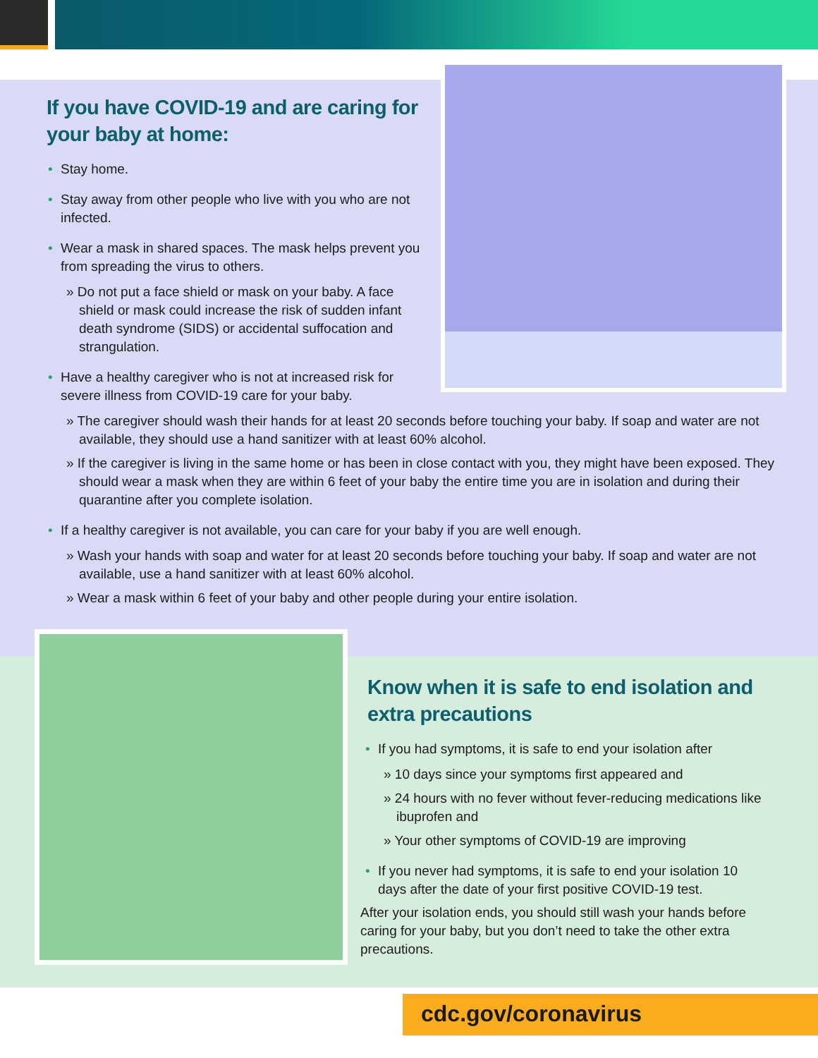If you have COVID-19 and are caring for
your baby at home:
• Stay home.
• Stay away from other people who live with you who are not infected.
• Wear a mask in shared spaces. The mask helps prevent you from spreading the virus to others.
» Do not put a face shield or mask on your baby. A face shield or mask could increase the risk of sudden infant death syndrome (SIDS) or accidental suffocation and strangulation.
• Have a healthy caregiver who is not at increased risk for
severe illness from COVID-19 care for your baby.
» The caregiver should wash their hands for at least 20 seconds before touching your baby. If soap and water are not available, they should use a hand sanitizer with at least 60% alcohol.
» If the caregiver is living in the same home or has been in close contact with you, they might have been exposed. They should wear a mask when they are within 6 feet of your baby the entire time you are in isolation and during their quarantine after you complete isolation.
• If a healthy caregiver is not available, you can care for your baby if you are well enough.
» Wash your hands with soap and water for at least 20 seconds before touching your baby. If soap and water are not available, use a hand sanitizer with at least 60% alcohol.
» Wear a mask within 6 feet of your baby and other people during your entire isolation.
Know when it is safe to end isolation and
extra precautions
• If you had symptoms, it is safe to end your isolation after
» 10 days since your symptoms first appeared and
» 24 hours with no fever without fever-reducing medications like ibuprofen and
» Your other symptoms of COVID-19 are improving
• If you never had symptoms, it is safe to end your isolation 10 days after the date of your first positive COVID-19 test.
After your isolation ends, you should still wash your hands before caring for your baby, but you don’t need to take the other extra precautions.
cdc.gov/coronavirus